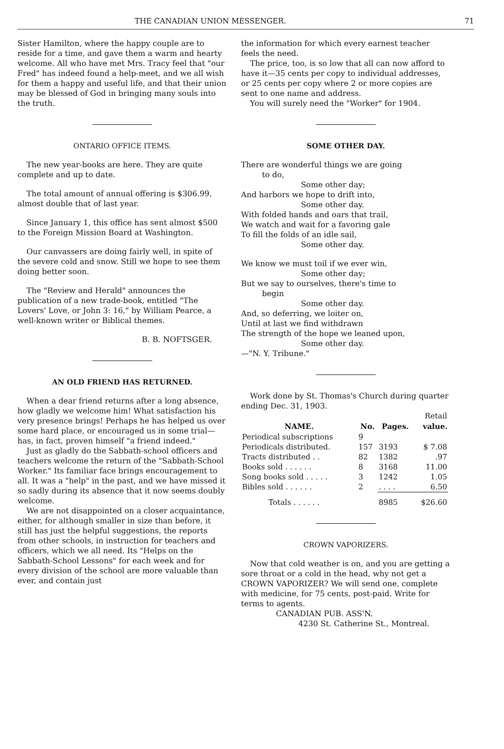THE CANADIAN UNION MESSENGER. 71
Sister Hamilton, where the happy couple are to reside for a time, and gave them a warm and hearty welcome. All who have met Mrs. Tracy feel that "our Fred" has indeed found a help-meet, and we all wish for them a happy and useful life, and that their union may be blessed of God in bringing many souls into the truth.
ONTARIO OFFICE ITEMS.
The new year-books are here. They are quite complete and up to date.
The total amount of annual offering is $306.99, almost double that of last year.
Since January 1, this office has sent almost $500 to the Foreign Mission Board at Washington.
Our canvassers are doing fairly well, in spite of the severe cold and snow. Still we hope to see them doing better soon.
The "Review and Herald" announces the publication of a new trade-book, entitled "The Lovers' Love, or John 3: 16," by William Pearce, a well-known writer or Biblical themes.
B. B. NOFTSGER.
AN OLD FRIEND HAS RETURNED.
When a dear friend returns after a long absence, how gladly we welcome him! What satisfaction his very presence brings! Perhaps he has helped us over some hard place, or encouraged us in some trial—has, in fact, proven himself "a friend indeed."
Just as gladly do the Sabbath-school officers and teachers welcome the return of the "Sabbath-School Worker." Its familiar face brings encouragement to all. It was a "help" in the past, and we have missed it so sadly during its absence that it now seems doubly welcome.
We are not disappointed on a closer acquaintance, either, for although smaller in size than before, it still has just the helpful suggestions, the reports from other schools, in instruction for teachers and officers, which we all need. Its "Helps on the Sabbath-School Lessons" for each week and for every division of the school are more valuable than ever, and contain just
the information for which every earnest teacher feels the need.
The price, too, is so low that all can now afford to have it—35 cents per copy to individual addresses, or 25 cents per copy where 2 or more copies are sent to one name and address.
You will surely need the "Worker" for 1904.
SOME OTHER DAY.
There are wonderful things we are going
to do,
Some other day;
And harbors we hope to drift into,
Some other day.
With folded hands and oars that trail,
We watch and wait for a favoring gale
To fill the folds of an idle sail,
Some other day.
We know we must toil if we ever win,
Some other day;
But we say to ourselves, there's time to
begin
Some other day.
And, so deferring, we loiter on,
Until at last we find withdrawn
The strength of the hope we leaned upon,
Some other day.
—"N. Y. Tribune."
Work done by St. Thomas's Church during quarter ending Dec. 31, 1903.
| | | | Retail |
| NAME. | No. | Pages. | value. |
| Periodical subscriptions | 9 | | |
| Periodicals distributed. | 157 | 3193 | $ 7.08 |
| Tracts distributed . . | 82 | 1382 | .97 |
| Books sold . . . . . . | 8 | 3168 | 11.00 |
| Song books sold . . . . . | 3 | 1242 | 1.05 |
| Bibles sold . . . . . . | 2 | . . . . | 6.50 |
| Totals . . . . . . | | 8985 | $26.60 |
CROWN VAPORIZERS.
Now that cold weather is on, and you are getting a sore throat or a cold in the head, why not get a CROWN VAPORIZER? We will send one, complete with medicine, for 75 cents, post-paid. Write for terms to agents.
CANADIAN PUB. ASS'N.
4230 St. Catherine St., Montreal.